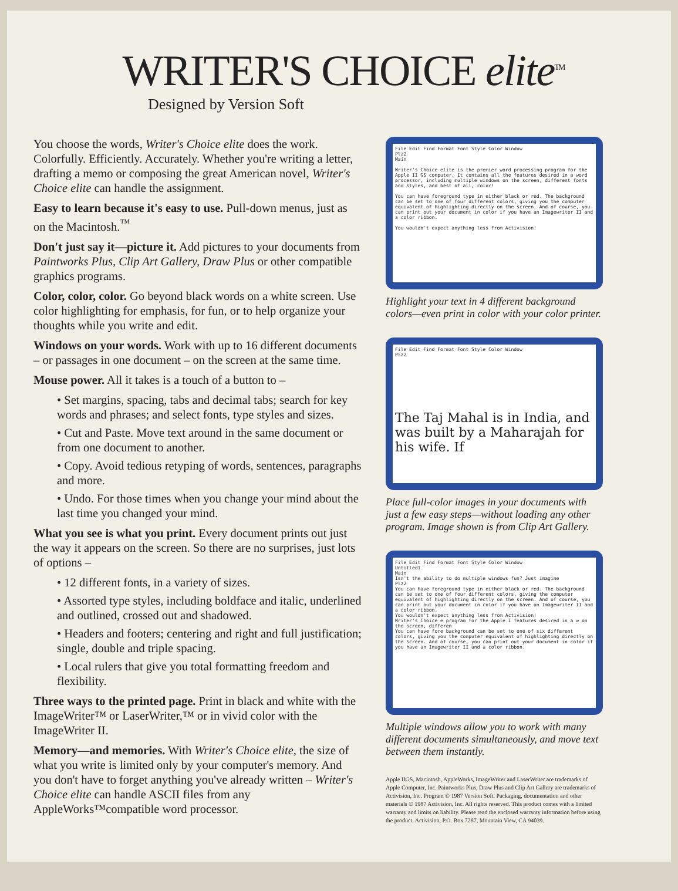WRITER'S CHOICE elite<sup>TM</sup>
Designed by Version Soft
You choose the words, Writer's Choice elite does the work. Colorfully. Efficiently. Accurately. Whether you're writing a letter, drafting a memo or composing the great American novel, Writer's Choice elite can handle the assignment.
Easy to learn because it's easy to use. Pull-down menus, just as on the Macintosh.<sup>™</sup>
Don't just say it—picture it. Add pictures to your documents from Paintworks Plus, Clip Art Gallery, Draw Plus or other compatible graphics programs.
Color, color, color. Go beyond black words on a white screen. Use color highlighting for emphasis, for fun, or to help organize your thoughts while you write and edit.
Windows on your words. Work with up to 16 different documents – or passages in one document – on the screen at the same time.
Mouse power. All it takes is a touch of a button to –
• Set margins, spacing, tabs and decimal tabs; search for key words and phrases; and select fonts, type styles and sizes.
• Cut and Paste. Move text around in the same document or from one document to another.
• Copy. Avoid tedious retyping of words, sentences, paragraphs and more.
• Undo. For those times when you change your mind about the last time you changed your mind.
What you see is what you print. Every document prints out just the way it appears on the screen. So there are no surprises, just lots of options –
• 12 different fonts, in a variety of sizes.
• Assorted type styles, including boldface and italic, underlined and outlined, crossed out and shadowed.
• Headers and footers; centering and right and full justification; single, double and triple spacing.
• Local rulers that give you total formatting freedom and flexibility.
Three ways to the printed page. Print in black and white with the ImageWriter™ or LaserWriter,™ or in vivid color with the ImageWriter II.
Memory—and memories. With Writer's Choice elite, the size of what you write is limited only by your computer's memory. And you don't have to forget anything you've already written – Writer's Choice elite can handle ASCII files from any AppleWorks™compatible word processor.
File Edit Find Format Font Style Color Window
Plz2
Main
Writer's Choice elite is the premier word processing program for the Apple II GS computer. It contains all the features desired in a word processor, including multiple windows on the screen, different fonts and styles, and best of all, color!
You can have foreground type in either black or red. The background can be set to one of four different colors, giving you the computer equivalent of highlighting directly on the screen. And of course, you can print out your document in color if you have an Imagewriter II and a color ribbon.
You wouldn't expect anything less from Activision!
Highlight your text in 4 different background colors—even print in color with your color printer.
File Edit Find Format Font Style Color Window
Plz2
The Taj Mahal is in India, and was built by a Maharajah for his wife. If
Place full-color images in your documents with just a few easy steps—without loading any other program. Image shown is from Clip Art Gallery.
File Edit Find Format Font Style Color Window
Untitled1
Main
Isn't the ability to do multiple windows fun? Just imagine
Plz2
You can have foreground type in either black or red. The background can be set to one of four different colors, giving the computer equivalent of highlighting directly on the screen. And of course, you can print out your document in color if you have on Imagewriter II and a color ribbon.
You wouldn't expect anything less from Activision!
Writer's Choice e program for the Apple I features desired in a w on the screen, differen
You can have fore background can be set to one of six different colors, giving you the computer equivalent of highlighting directly on the screen. And of course, you can print out your document in color if you have an Imagewriter II and a color ribbon.
Multiple windows allow you to work with many different documents simultaneously, and move text between them instantly.
Apple IIGS, Macintosh, AppleWorks, ImageWriter and LaserWriter are trademarks of Apple Computer, Inc. Paintworks Plus, Draw Plus and Clip Art Gallery are trademarks of Activision, Inc. Program © 1987 Version Soft. Packaging, documentation and other materials © 1987 Activision, Inc. All rights reserved. This product comes with a limited warranty and limits on liability. Please read the enclosed warranty information before using the product. Activision, P.O. Box 7287, Mountain View, CA 94039.